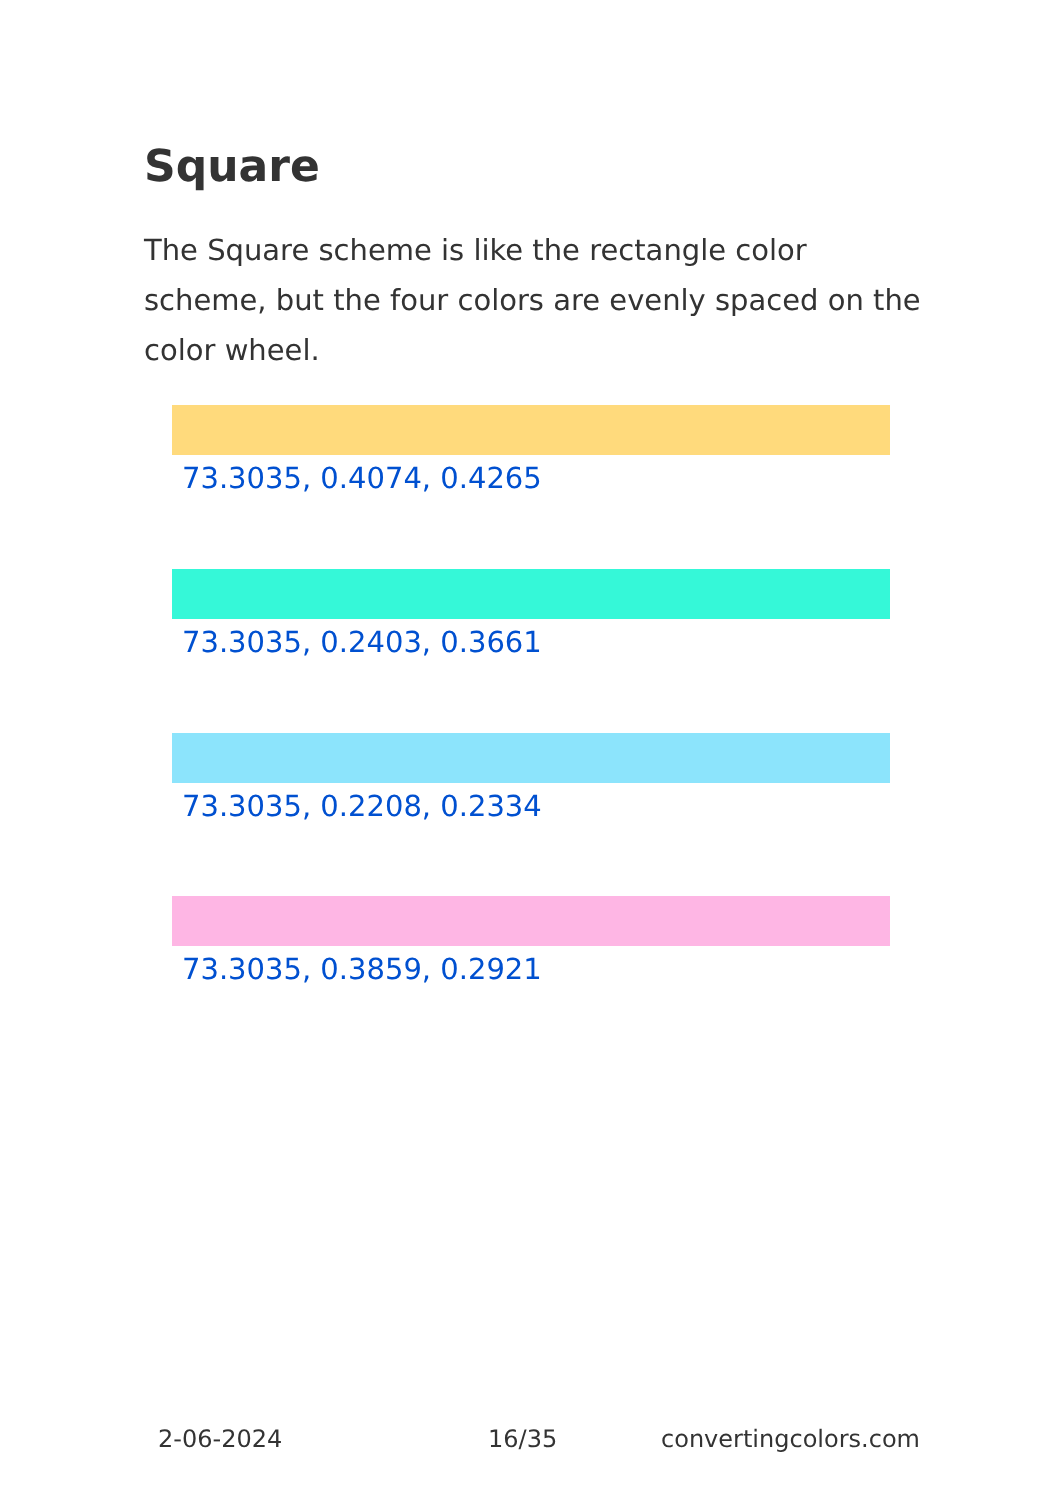Square
The Square scheme is like the rectangle color scheme, but the four colors are evenly spaced on the color wheel.
73.3035, 0.4074, 0.4265
73.3035, 0.2403, 0.3661
73.3035, 0.2208, 0.2334
73.3035, 0.3859, 0.2921
2-06-2024 16/35 convertingcolors.com